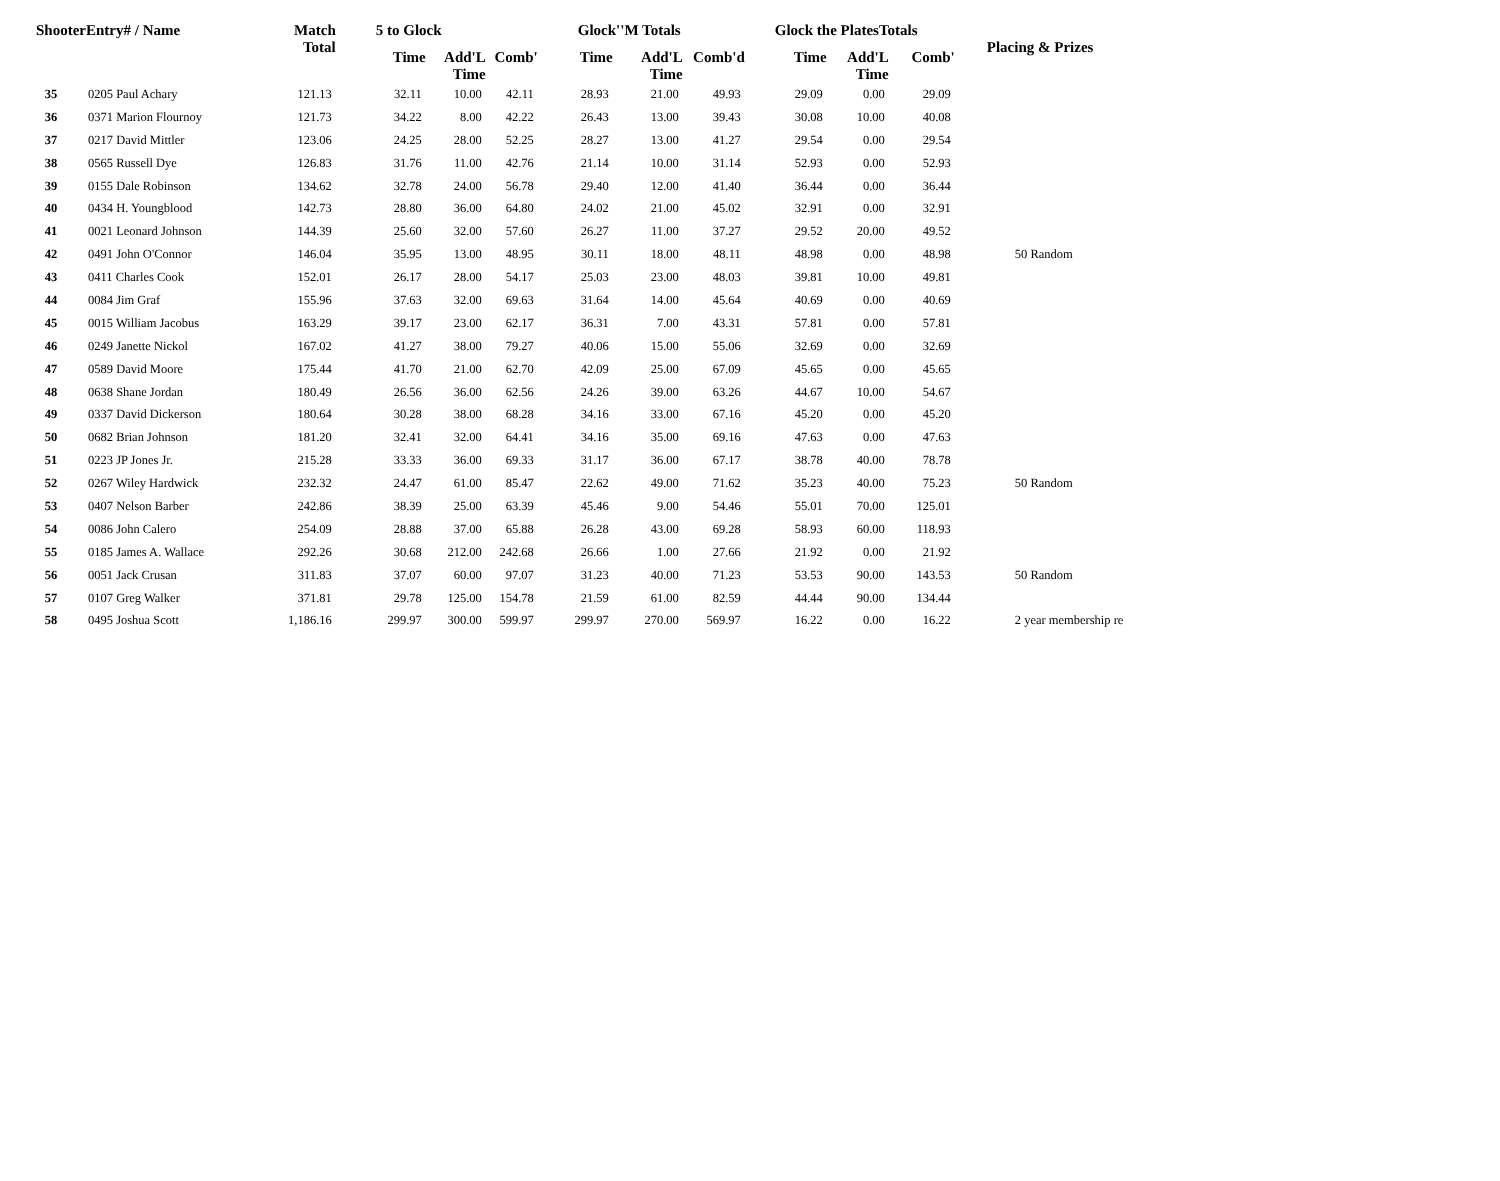| ShooterEntry# / Name | | Match Total | 5 to Glock | | | Glock''M Totals | | | Glock the PlatesTotals | | | |
| --- | --- | --- | --- | --- | --- | --- | --- | --- | --- | --- | --- | --- |
| | | | Time | Add'L Time | Comb' | Time | Add'L Time | Comb'd | Time | Add'L Time | Comb' | Placing & Prizes |
| 35 | 0205 Paul Achary | 121.13 | 32.11 | 10.00 | 42.11 | 28.93 | 21.00 | 49.93 | 29.09 | 0.00 | 29.09 | |
| 36 | 0371 Marion Flournoy | 121.73 | 34.22 | 8.00 | 42.22 | 26.43 | 13.00 | 39.43 | 30.08 | 10.00 | 40.08 | |
| 37 | 0217 David Mittler | 123.06 | 24.25 | 28.00 | 52.25 | 28.27 | 13.00 | 41.27 | 29.54 | 0.00 | 29.54 | |
| 38 | 0565 Russell Dye | 126.83 | 31.76 | 11.00 | 42.76 | 21.14 | 10.00 | 31.14 | 52.93 | 0.00 | 52.93 | |
| 39 | 0155 Dale Robinson | 134.62 | 32.78 | 24.00 | 56.78 | 29.40 | 12.00 | 41.40 | 36.44 | 0.00 | 36.44 | |
| 40 | 0434 H. Youngblood | 142.73 | 28.80 | 36.00 | 64.80 | 24.02 | 21.00 | 45.02 | 32.91 | 0.00 | 32.91 | |
| 41 | 0021 Leonard Johnson | 144.39 | 25.60 | 32.00 | 57.60 | 26.27 | 11.00 | 37.27 | 29.52 | 20.00 | 49.52 | |
| 42 | 0491 John O'Connor | 146.04 | 35.95 | 13.00 | 48.95 | 30.11 | 18.00 | 48.11 | 48.98 | 0.00 | 48.98 | 50 Random |
| 43 | 0411 Charles Cook | 152.01 | 26.17 | 28.00 | 54.17 | 25.03 | 23.00 | 48.03 | 39.81 | 10.00 | 49.81 | |
| 44 | 0084 Jim Graf | 155.96 | 37.63 | 32.00 | 69.63 | 31.64 | 14.00 | 45.64 | 40.69 | 0.00 | 40.69 | |
| 45 | 0015 William Jacobus | 163.29 | 39.17 | 23.00 | 62.17 | 36.31 | 7.00 | 43.31 | 57.81 | 0.00 | 57.81 | |
| 46 | 0249 Janette Nickol | 167.02 | 41.27 | 38.00 | 79.27 | 40.06 | 15.00 | 55.06 | 32.69 | 0.00 | 32.69 | |
| 47 | 0589 David Moore | 175.44 | 41.70 | 21.00 | 62.70 | 42.09 | 25.00 | 67.09 | 45.65 | 0.00 | 45.65 | |
| 48 | 0638 Shane Jordan | 180.49 | 26.56 | 36.00 | 62.56 | 24.26 | 39.00 | 63.26 | 44.67 | 10.00 | 54.67 | |
| 49 | 0337 David Dickerson | 180.64 | 30.28 | 38.00 | 68.28 | 34.16 | 33.00 | 67.16 | 45.20 | 0.00 | 45.20 | |
| 50 | 0682 Brian Johnson | 181.20 | 32.41 | 32.00 | 64.41 | 34.16 | 35.00 | 69.16 | 47.63 | 0.00 | 47.63 | |
| 51 | 0223 JP Jones Jr. | 215.28 | 33.33 | 36.00 | 69.33 | 31.17 | 36.00 | 67.17 | 38.78 | 40.00 | 78.78 | |
| 52 | 0267 Wiley Hardwick | 232.32 | 24.47 | 61.00 | 85.47 | 22.62 | 49.00 | 71.62 | 35.23 | 40.00 | 75.23 | 50 Random |
| 53 | 0407 Nelson Barber | 242.86 | 38.39 | 25.00 | 63.39 | 45.46 | 9.00 | 54.46 | 55.01 | 70.00 | 125.01 | |
| 54 | 0086 John Calero | 254.09 | 28.88 | 37.00 | 65.88 | 26.28 | 43.00 | 69.28 | 58.93 | 60.00 | 118.93 | |
| 55 | 0185 James A. Wallace | 292.26 | 30.68 | 212.00 | 242.68 | 26.66 | 1.00 | 27.66 | 21.92 | 0.00 | 21.92 | |
| 56 | 0051 Jack Crusan | 311.83 | 37.07 | 60.00 | 97.07 | 31.23 | 40.00 | 71.23 | 53.53 | 90.00 | 143.53 | 50 Random |
| 57 | 0107 Greg Walker | 371.81 | 29.78 | 125.00 | 154.78 | 21.59 | 61.00 | 82.59 | 44.44 | 90.00 | 134.44 | |
| 58 | 0495 Joshua Scott | 1,186.16 | 299.97 | 300.00 | 599.97 | 299.97 | 270.00 | 569.97 | 16.22 | 0.00 | 16.22 | 2 year membership re |